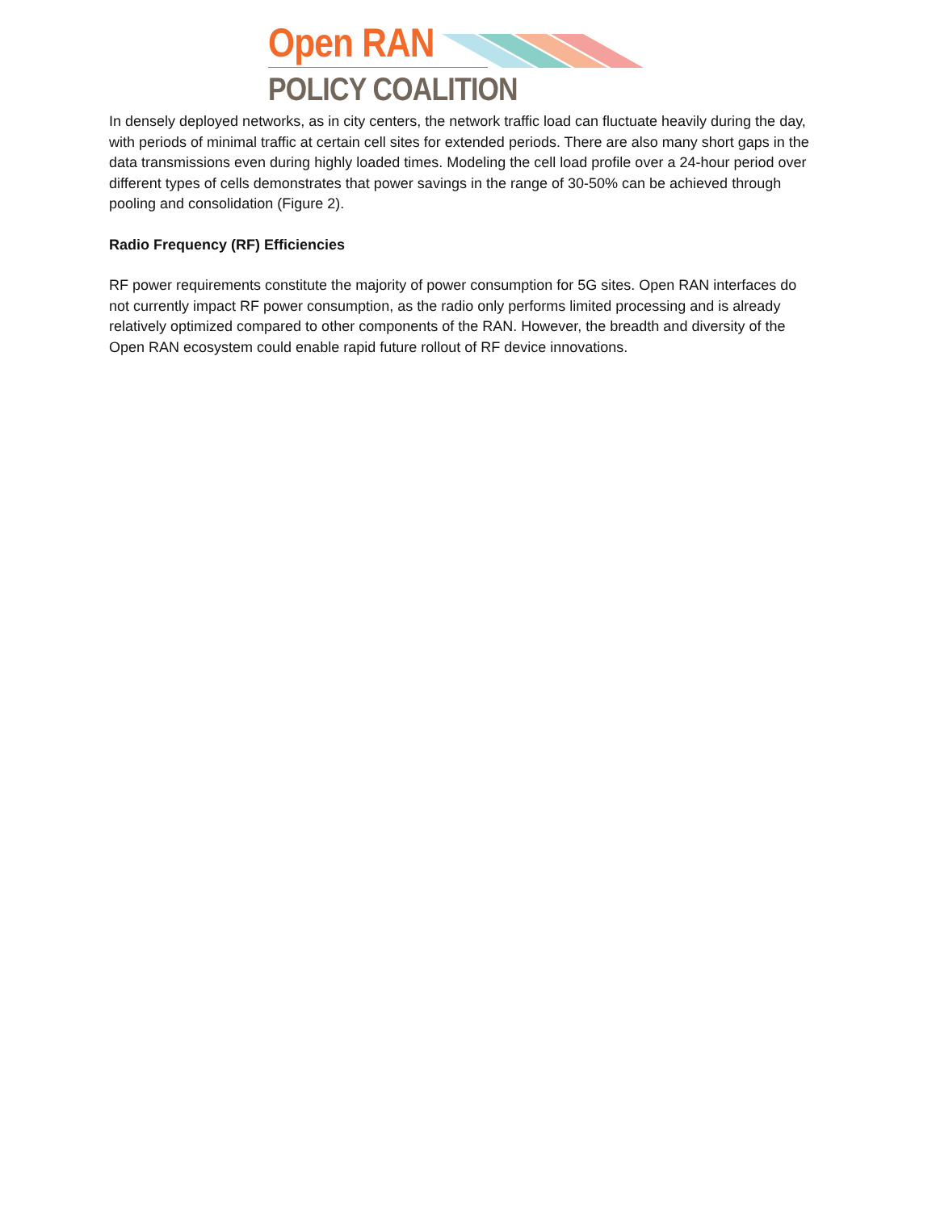Open RAN
POLICY COALITION
In densely deployed networks, as in city centers, the network traffic load can fluctuate heavily during the day, with periods of minimal traffic at certain cell sites for extended periods. There are also many short gaps in the data transmissions even during highly loaded times. Modeling the cell load profile over a 24-hour period over different types of cells demonstrates that power savings in the range of 30-50% can be achieved through pooling and consolidation (Figure 2).
Radio Frequency (RF) Efficiencies
RF power requirements constitute the majority of power consumption for 5G sites. Open RAN interfaces do not currently impact RF power consumption, as the radio only performs limited processing and is already relatively optimized compared to other components of the RAN. However, the breadth and diversity of the Open RAN ecosystem could enable rapid future rollout of RF device innovations.